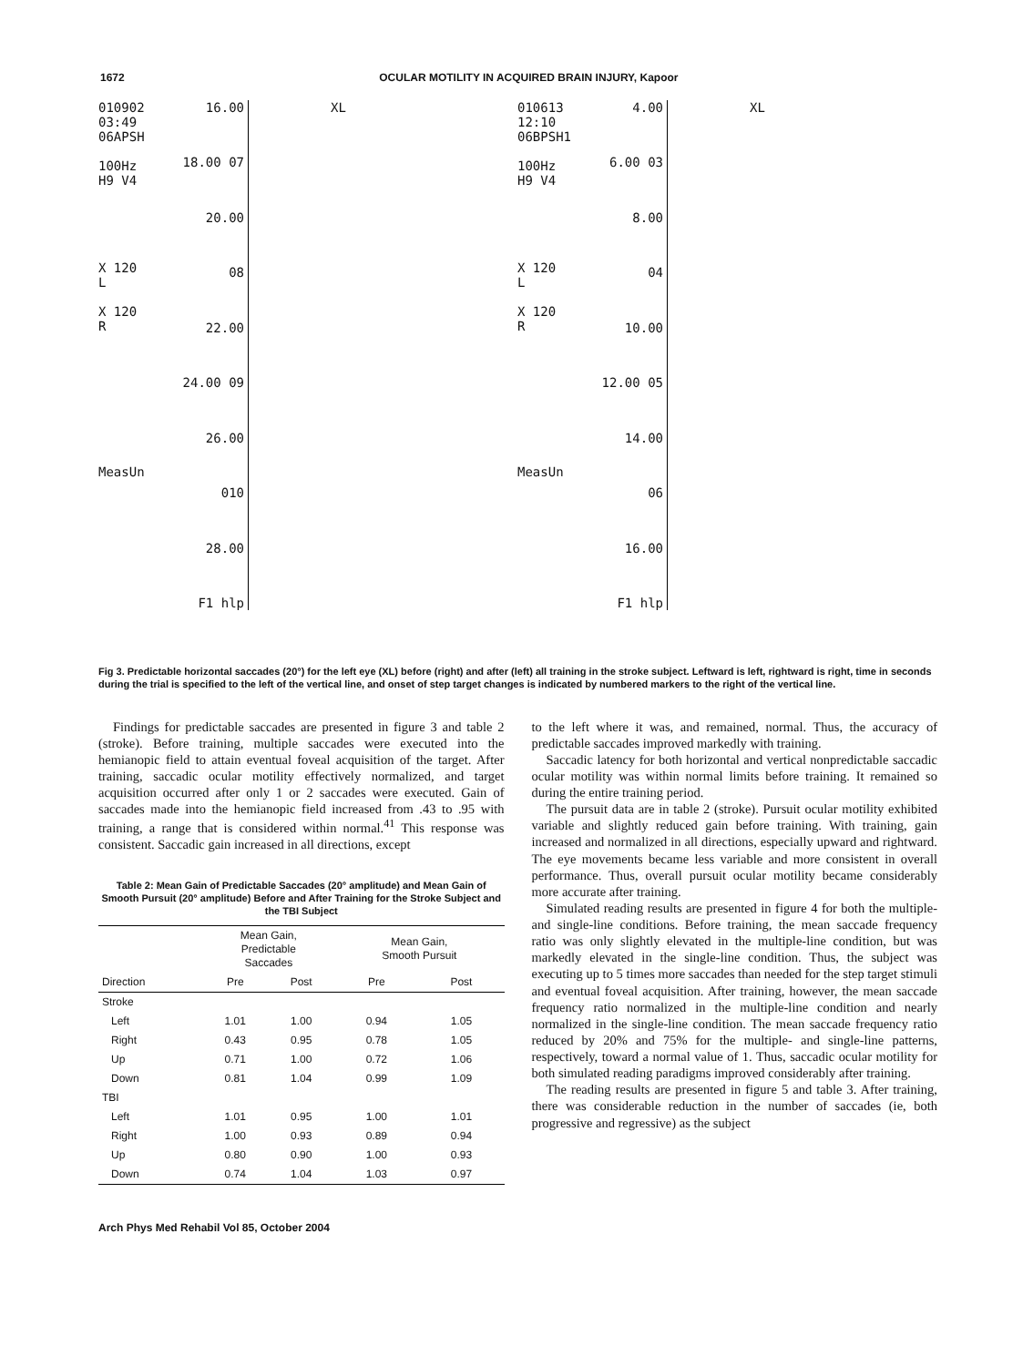1672 OCULAR MOTILITY IN ACQUIRED BRAIN INJURY, Kapoor
010902
03:49
06APSH
100Hz
H9 V4
X 120
L
X 120
R
MeasUn
16.00
18.00 07
20.00
08
22.00
24.00 09
26.00
010
28.00
F1 hlp
XL
010613
12:10
06BPSH1
100Hz
H9 V4
X 120
L
X 120
R
MeasUn
4.00
6.00 03
8.00
04
10.00
12.00 05
14.00
06
16.00
F1 hlp
XL
Fig 3. Predictable horizontal saccades (20°) for the left eye (XL) before (right) and after (left) all training in the stroke subject. Leftward is left, rightward is right, time in seconds during the trial is specified to the left of the vertical line, and onset of step target changes is indicated by numbered markers to the right of the vertical line.
Findings for predictable saccades are presented in figure 3 and table 2 (stroke). Before training, multiple saccades were executed into the hemianopic field to attain eventual foveal acquisition of the target. After training, saccadic ocular motility effectively normalized, and target acquisition occurred after only 1 or 2 saccades were executed. Gain of saccades made into the hemianopic field increased from .43 to .95 with training, a range that is considered within normal.<sup>41</sup> This response was consistent. Saccadic gain increased in all directions, except
Table 2: Mean Gain of Predictable Saccades (20° amplitude) and Mean Gain of Smooth Pursuit (20° amplitude) Before and After Training for the Stroke Subject and the TBI Subject
| | Mean Gain, Predictable Saccades | | Mean Gain, Smooth Pursuit | |
| --- | --- | --- | --- | --- |
| Direction | Pre | Post | Pre | Post |
| Stroke | | | | |
| Left | 1.01 | 1.00 | 0.94 | 1.05 |
| Right | 0.43 | 0.95 | 0.78 | 1.05 |
| Up | 0.71 | 1.00 | 0.72 | 1.06 |
| Down | 0.81 | 1.04 | 0.99 | 1.09 |
| TBI | | | | |
| Left | 1.01 | 0.95 | 1.00 | 1.01 |
| Right | 1.00 | 0.93 | 0.89 | 0.94 |
| Up | 0.80 | 0.90 | 1.00 | 0.93 |
| Down | 0.74 | 1.04 | 1.03 | 0.97 |
to the left where it was, and remained, normal. Thus, the accuracy of predictable saccades improved markedly with training.
Saccadic latency for both horizontal and vertical nonpredictable saccadic ocular motility was within normal limits before training. It remained so during the entire training period.
The pursuit data are in table 2 (stroke). Pursuit ocular motility exhibited variable and slightly reduced gain before training. With training, gain increased and normalized in all directions, especially upward and rightward. The eye movements became less variable and more consistent in overall performance. Thus, overall pursuit ocular motility became considerably more accurate after training.
Simulated reading results are presented in figure 4 for both the multiple- and single-line conditions. Before training, the mean saccade frequency ratio was only slightly elevated in the multiple-line condition, but was markedly elevated in the single-line condition. Thus, the subject was executing up to 5 times more saccades than needed for the step target stimuli and eventual foveal acquisition. After training, however, the mean saccade frequency ratio normalized in the multiple-line condition and nearly normalized in the single-line condition. The mean saccade frequency ratio reduced by 20% and 75% for the multiple- and single-line patterns, respectively, toward a normal value of 1. Thus, saccadic ocular motility for both simulated reading paradigms improved considerably after training.
The reading results are presented in figure 5 and table 3. After training, there was considerable reduction in the number of saccades (ie, both progressive and regressive) as the subject
Arch Phys Med Rehabil Vol 85, October 2004